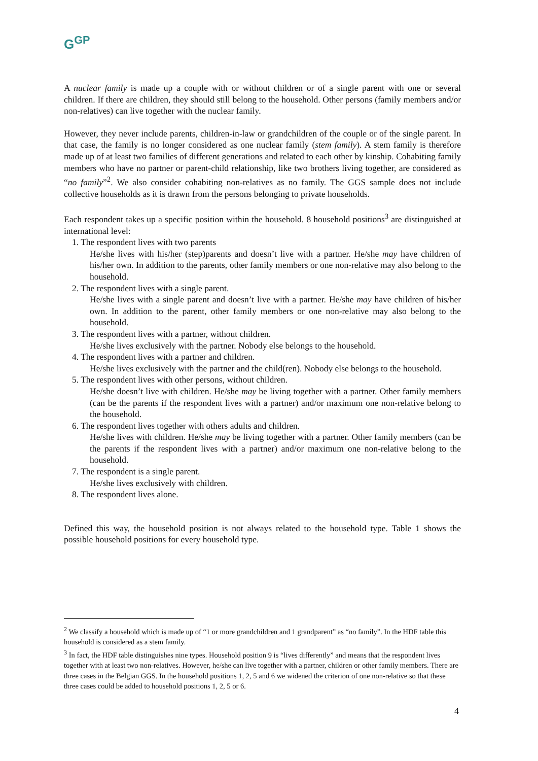G<sup>GP</sup>
A nuclear family is made up a couple with or without children or of a single parent with one or several children. If there are children, they should still belong to the household. Other persons (family members and/or non-relatives) can live together with the nuclear family.
However, they never include parents, children-in-law or grandchildren of the couple or of the single parent. In that case, the family is no longer considered as one nuclear family (stem family). A stem family is therefore made up of at least two families of different generations and related to each other by kinship. Cohabiting family members who have no partner or parent-child relationship, like two brothers living together, are considered as “no family”<sup>2</sup>. We also consider cohabiting non-relatives as no family. The GGS sample does not include collective households as it is drawn from the persons belonging to private households.
Each respondent takes up a specific position within the household. 8 household positions<sup>3</sup> are distinguished at international level:
1. The respondent lives with two parents
He/she lives with his/her (step)parents and doesn’t live with a partner. He/she may have children of his/her own. In addition to the parents, other family members or one non-relative may also belong to the household.
2. The respondent lives with a single parent.
He/she lives with a single parent and doesn’t live with a partner. He/she may have children of his/her own. In addition to the parent, other family members or one non-relative may also belong to the household.
3. The respondent lives with a partner, without children.
He/she lives exclusively with the partner. Nobody else belongs to the household.
4. The respondent lives with a partner and children.
He/she lives exclusively with the partner and the child(ren). Nobody else belongs to the household.
5. The respondent lives with other persons, without children.
He/she doesn’t live with children. He/she may be living together with a partner. Other family members (can be the parents if the respondent lives with a partner) and/or maximum one non-relative belong to the household.
6. The respondent lives together with others adults and children.
He/she lives with children. He/she may be living together with a partner. Other family members (can be the parents if the respondent lives with a partner) and/or maximum one non-relative belong to the household.
7. The respondent is a single parent.
He/she lives exclusively with children.
8. The respondent lives alone.
Defined this way, the household position is not always related to the household type. Table 1 shows the possible household positions for every household type.
<sup>2</sup> We classify a household which is made up of “1 or more grandchildren and 1 grandparent” as “no family”. In the HDF table this household is considered as a stem family.
<sup>3</sup> In fact, the HDF table distinguishes nine types. Household position 9 is “lives differently” and means that the respondent lives together with at least two non-relatives. However, he/she can live together with a partner, children or other family members. There are three cases in the Belgian GGS. In the household positions 1, 2, 5 and 6 we widened the criterion of one non-relative so that these three cases could be added to household positions 1, 2, 5 or 6.
4